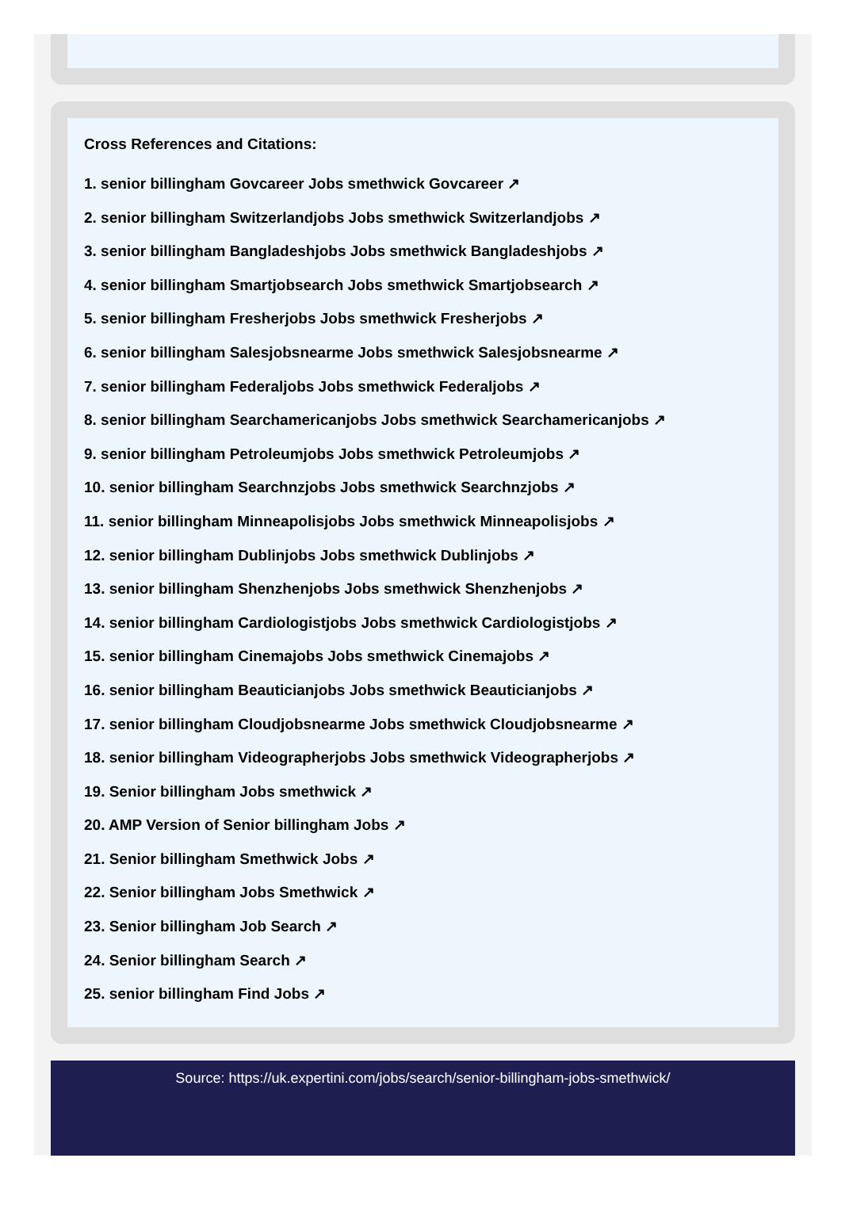Cross References and Citations:
1. senior billingham Govcareer Jobs smethwick Govcareer ↗
2. senior billingham Switzerlandjobs Jobs smethwick Switzerlandjobs ↗
3. senior billingham Bangladeshjobs Jobs smethwick Bangladeshjobs ↗
4. senior billingham Smartjobsearch Jobs smethwick Smartjobsearch ↗
5. senior billingham Fresherjobs Jobs smethwick Fresherjobs ↗
6. senior billingham Salesjobsnearme Jobs smethwick Salesjobsnearme ↗
7. senior billingham Federaljobs Jobs smethwick Federaljobs ↗
8. senior billingham Searchamericanjobs Jobs smethwick Searchamericanjobs ↗
9. senior billingham Petroleumjobs Jobs smethwick Petroleumjobs ↗
10. senior billingham Searchnzjobs Jobs smethwick Searchnzjobs ↗
11. senior billingham Minneapolisjobs Jobs smethwick Minneapolisjobs ↗
12. senior billingham Dublinjobs Jobs smethwick Dublinjobs ↗
13. senior billingham Shenzhenjobs Jobs smethwick Shenzhenjobs ↗
14. senior billingham Cardiologistjobs Jobs smethwick Cardiologistjobs ↗
15. senior billingham Cinemajobs Jobs smethwick Cinemajobs ↗
16. senior billingham Beauticianjobs Jobs smethwick Beauticianjobs ↗
17. senior billingham Cloudjobsnearme Jobs smethwick Cloudjobsnearme ↗
18. senior billingham Videographerjobs Jobs smethwick Videographerjobs ↗
19. Senior billingham Jobs smethwick ↗
20. AMP Version of Senior billingham Jobs ↗
21. Senior billingham Smethwick Jobs ↗
22. Senior billingham Jobs Smethwick ↗
23. Senior billingham Job Search ↗
24. Senior billingham Search ↗
25. senior billingham Find Jobs ↗
Source: https://uk.expertini.com/jobs/search/senior-billingham-jobs-smethwick/